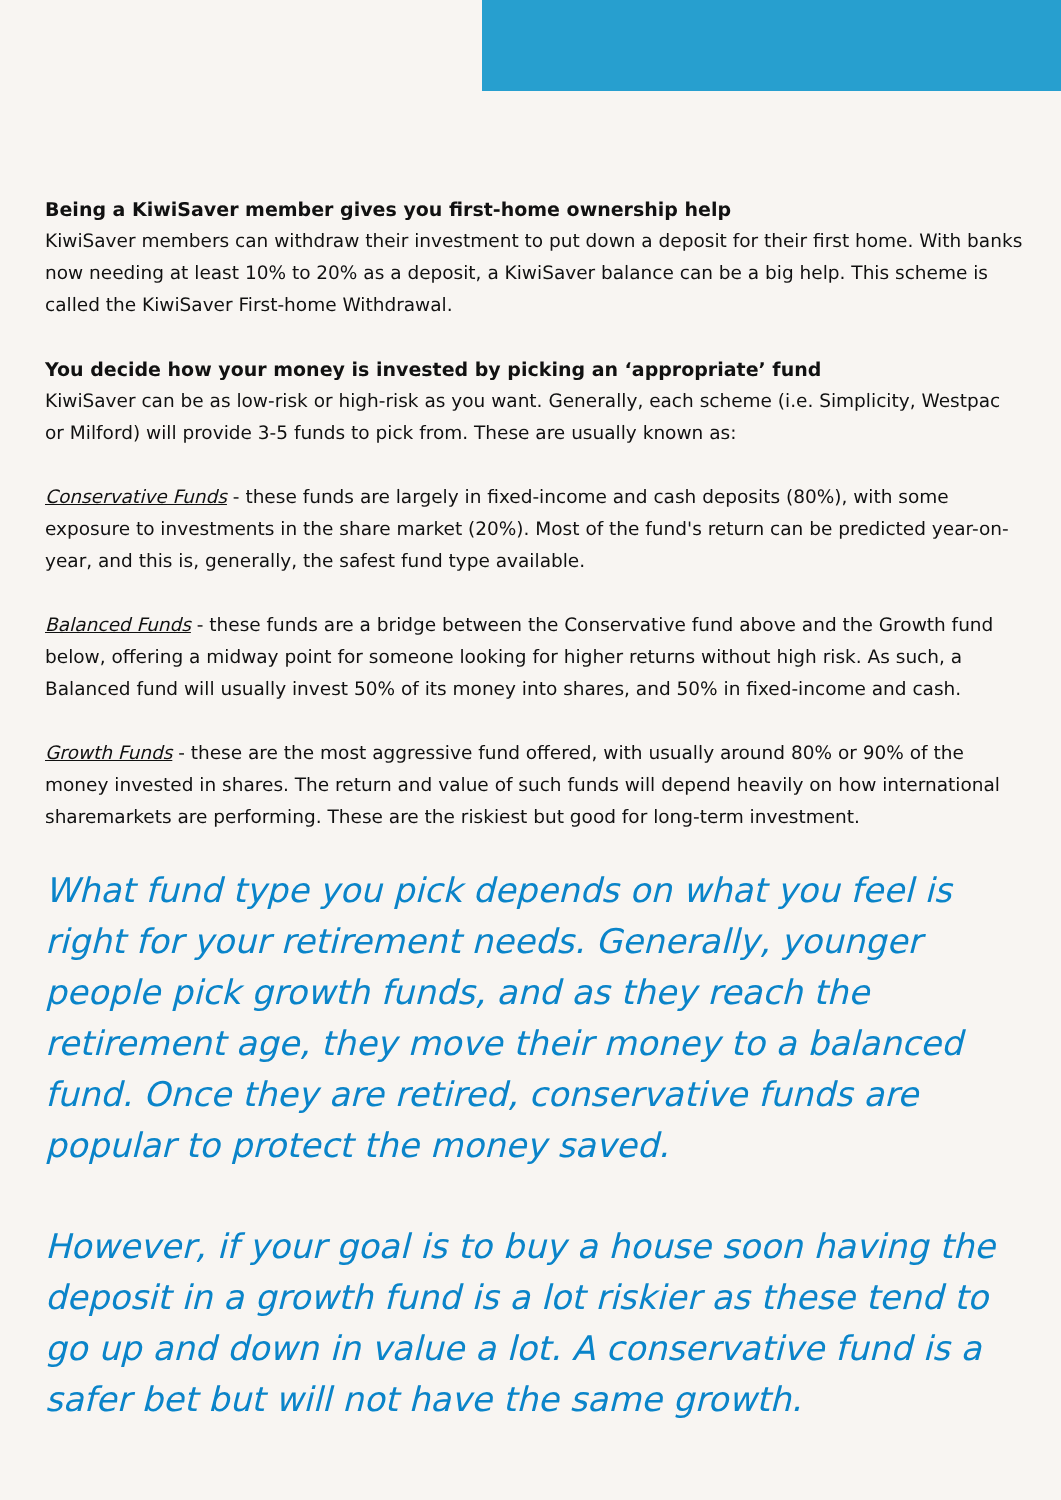Being a KiwiSaver member gives you first-home ownership help
KiwiSaver members can withdraw their investment to put down a deposit for their first home. With banks now needing at least 10% to 20% as a deposit, a KiwiSaver balance can be a big help. This scheme is called the KiwiSaver First-home Withdrawal.
You decide how your money is invested by picking an ‘appropriate’ fund
KiwiSaver can be as low-risk or high-risk as you want. Generally, each scheme (i.e. Simplicity, Westpac or Milford) will provide 3-5 funds to pick from. These are usually known as:
Conservative Funds - these funds are largely in fixed-income and cash deposits (80%), with some exposure to investments in the share market (20%). Most of the fund's return can be predicted year-on-year, and this is, generally, the safest fund type available.
Balanced Funds - these funds are a bridge between the Conservative fund above and the Growth fund below, offering a midway point for someone looking for higher returns without high risk. As such, a Balanced fund will usually invest 50% of its money into shares, and 50% in fixed-income and cash.
Growth Funds - these are the most aggressive fund offered, with usually around 80% or 90% of the money invested in shares. The return and value of such funds will depend heavily on how international sharemarkets are performing. These are the riskiest but good for long-term investment.
What fund type you pick depends on what you feel is right for your retirement needs. Generally, younger people pick growth funds, and as they reach the retirement age, they move their money to a balanced fund. Once they are retired, conservative funds are popular to protect the money saved.
However, if your goal is to buy a house soon having the deposit in a growth fund is a lot riskier as these tend to go up and down in value a lot. A conservative fund is a safer bet but will not have the same growth.